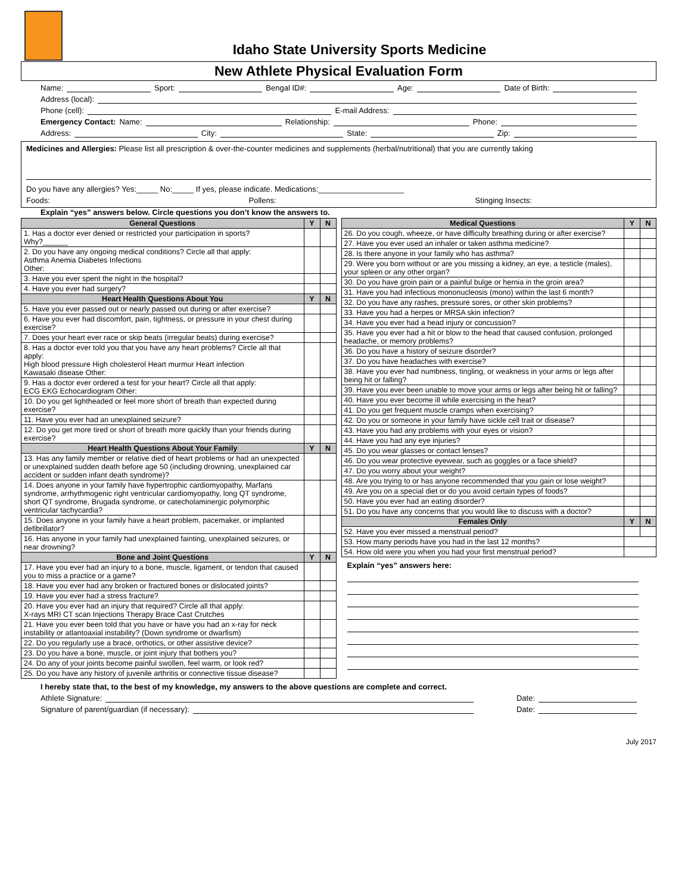Idaho State University Sports Medicine
New Athlete Physical Evaluation Form
Name: Sport: Bengal ID#: Age: Date of Birth:
Address (local):
Phone (cell): E-mail Address:
Emergency Contact: Name: Relationship: Phone:
Address: City: State: Zip:
Medicines and Allergies: Please list all prescription & over-the-counter medicines and supplements (herbal/nutritional) that you are currently taking
Do you have any allergies? Yes:_____ No:_____ If yes, please indicate. Medications:____________________
Foods: Pollens: Stinging Insects:
Explain “yes” answers below. Circle questions you don’t know the answers to.
| General Questions | Y | N |
| --- | --- | --- |
| 1. Has a doctor ever denied or restricted your participation in sports? Why?______ | | |
| 2. Do you have any ongoing medical conditions? Circle all that apply: Asthma Anemia Diabetes Infections Other: | | |
| 3. Have you ever spent the night in the hospital? | | |
| 4. Have you ever had surgery? | | |
| Heart Health Questions About You | Y | N |
| 5. Have you ever passed out or nearly passed out during or after exercise? | | |
| 6. Have you ever had discomfort, pain, tightness, or pressure in your chest during exercise? | | |
| 7. Does your heart ever race or skip beats (irregular beats) during exercise? | | |
| 8. Has a doctor ever told you that you have any heart problems? Circle all that apply: High blood pressure High cholesterol Heart murmur Heart infection Kawasaki disease Other: | | |
| 9. Has a doctor ever ordered a test for your heart? Circle all that apply: ECG EKG Echocardiogram Other: | | |
| 10. Do you get lightheaded or feel more short of breath than expected during exercise? | | |
| 11. Have you ever had an unexplained seizure? | | |
| 12. Do you get more tired or short of breath more quickly than your friends during exercise? | | |
| Heart Health Questions About Your Family | Y | N |
| 13. Has any family member or relative died of heart problems or had an unexpected or unexplained sudden death before age 50 (including drowning, unexplained car accident or sudden infant death syndrome)? | | |
| 14. Does anyone in your family have hypertrophic cardiomyopathy, Marfans syndrome, arrhythmogenic right ventricular cardiomyopathy, long QT syndrome, short QT syndrome, Brugada syndrome, or catecholaminergic polymorphic ventricular tachycardia? | | |
| 15. Does anyone in your family have a heart problem, pacemaker, or implanted defibrillator? | | |
| 16. Has anyone in your family had unexplained fainting, unexplained seizures, or near drowning? | | |
| Bone and Joint Questions | Y | N |
| 17. Have you ever had an injury to a bone, muscle, ligament, or tendon that caused you to miss a practice or a game? | | |
| 18. Have you ever had any broken or fractured bones or dislocated joints? | | |
| 19. Have you ever had a stress fracture? | | |
| 20. Have you ever had an injury that required? Circle all that apply: X-rays MRI CT scan Injections Therapy Brace Cast Crutches | | |
| 21. Have you ever been told that you have or have you had an x-ray for neck instability or atlantoaxial instability? (Down syndrome or dwarfism) | | |
| 22. Do you regularly use a brace, orthotics, or other assistive device? | | |
| 23. Do you have a bone, muscle, or joint injury that bothers you? | | |
| 24. Do any of your joints become painful swollen, feel warm, or look red? | | |
| 25. Do you have any history of juvenile arthritis or connective tissue disease? | | |
| Medical Questions | Y | N |
| --- | --- | --- |
| 26. Do you cough, wheeze, or have difficulty breathing during or after exercise? | | |
| 27. Have you ever used an inhaler or taken asthma medicine? | | |
| 28. Is there anyone in your family who has asthma? | | |
| 29. Were you born without or are you missing a kidney, an eye, a testicle (males), your spleen or any other organ? | | |
| 30. Do you have groin pain or a painful bulge or hernia in the groin area? | | |
| 31. Have you had infectious mononucleosis (mono) within the last 6 month? | | |
| 32. Do you have any rashes, pressure sores, or other skin problems? | | |
| 33. Have you had a herpes or MRSA skin infection? | | |
| 34. Have you ever had a head injury or concussion? | | |
| 35. Have you ever had a hit or blow to the head that caused confusion, prolonged headache, or memory problems? | | |
| 36. Do you have a history of seizure disorder? | | |
| 37. Do you have headaches with exercise? | | |
| 38. Have you ever had numbness, tingling, or weakness in your arms or legs after being hit or falling? | | |
| 39. Have you ever been unable to move your arms or legs after being hit or falling? | | |
| 40. Have you ever become ill while exercising in the heat? | | |
| 41. Do you get frequent muscle cramps when exercising? | | |
| 42. Do you or someone in your family have sickle cell trait or disease? | | |
| 43. Have you had any problems with your eyes or vision? | | |
| 44. Have you had any eye injuries? | | |
| 45. Do you wear glasses or contact lenses? | | |
| 46. Do you wear protective eyewear, such as goggles or a face shield? | | |
| 47. Do you worry about your weight? | | |
| 48. Are you trying to or has anyone recommended that you gain or lose weight? | | |
| 49. Are you on a special diet or do you avoid certain types of foods? | | |
| 50. Have you ever had an eating disorder? | | |
| 51. Do you have any concerns that you would like to discuss with a doctor? | | |
| Females Only | Y | N |
| 52. Have you ever missed a menstrual period? | | |
| 53. How many periods have you had in the last 12 months? | | |
| 54. How old were you when you had your first menstrual period? | | |
Explain “yes” answers here:
I hereby state that, to the best of my knowledge, my answers to the above questions are complete and correct.
Athlete Signature: Date:
Signature of parent/guardian (if necessary): Date:
July 2017